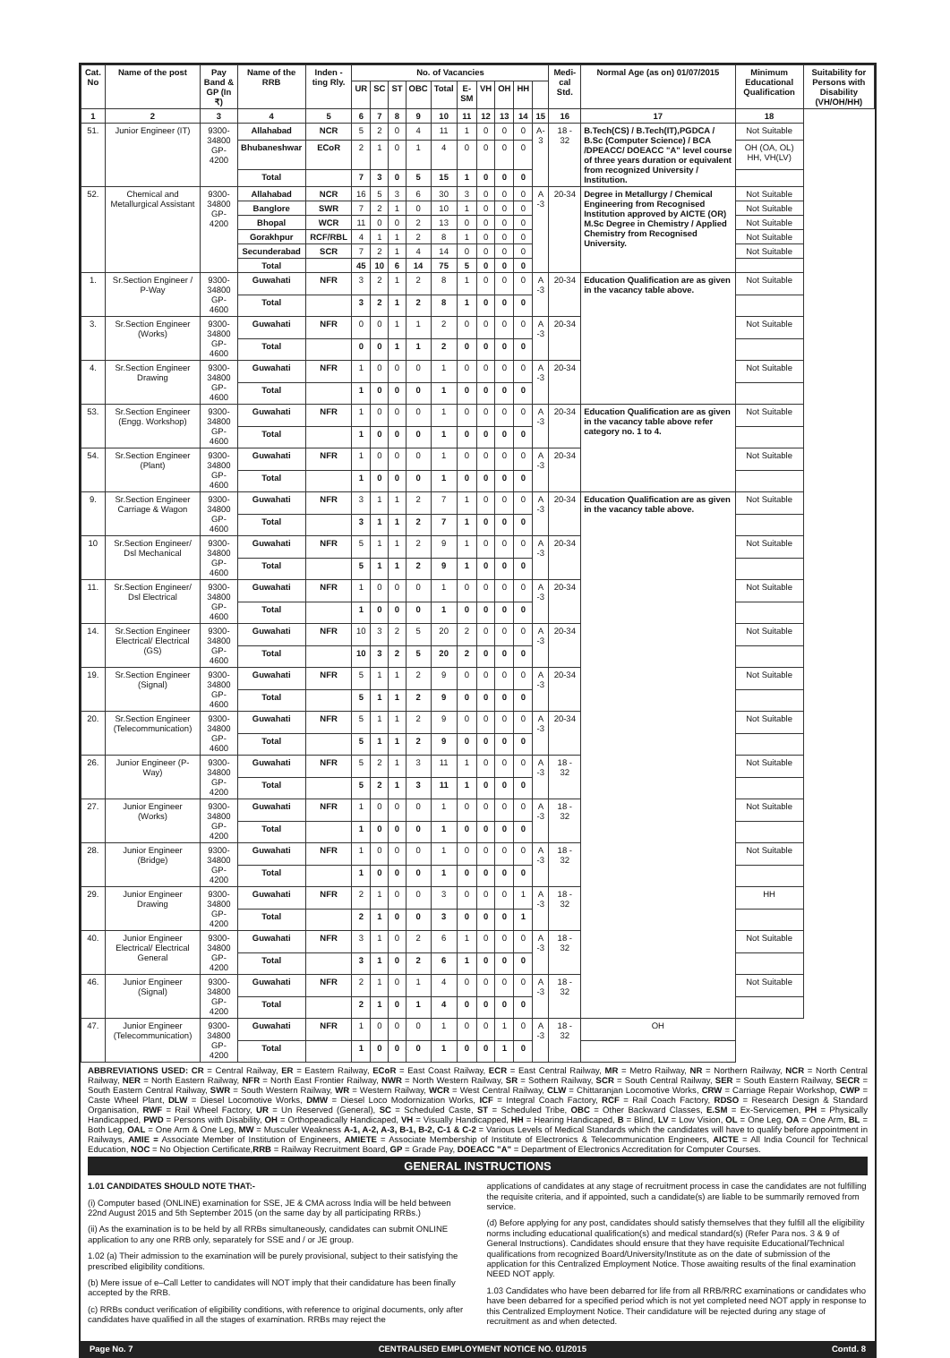| Cat. No | Name of the post | Pay Band & GP (In ₹) | Name of the RRB | Inden -ting Rly. | No. of Vacancies | | | | | | | | | | Medi-cal Std. | Normal Age (as on) 01/07/2015 | Minimum Educational Qualification | Suitability for Persons with Disability (VH/OH/HH) |
| --- | --- | --- | --- | --- | --- | --- | --- | --- | --- | --- | --- | --- | --- | --- | --- | --- | --- | --- |
| | | | | | UR | SC | ST | OBC | Total | E-SM | VH | OH | HH | | | | | |
| 1 | 2 | 3 | 4 | 5 | 6 | 7 | 8 | 9 | 10 | 11 | 12 | 13 | 14 | 15 | 16 | 17 | 18 | |
| 51. | Junior Engineer (IT) | 9300-34800 GP-4200 | Allahabad | NCR | 5 | 2 | 0 | 4 | 11 | 1 | 0 | 0 | 0 | A-3 | 18 - 32 | B.Tech(CS) / B.Tech(IT),PGDCA / B.Sc (Computer Science) / BCA /DPEACC/ DOEACC "A" level course of three years duration or equivalent from recognized University / Institution. | Not Suitable | |
| | | | Bhubaneshwar | ECoR | 2 | 1 | 0 | 1 | 4 | 0 | 0 | 0 | 0 | | | | OH (OA, OL) HH, VH(LV) | |
| | | | Total | | 7 | 3 | 0 | 5 | 15 | 1 | 0 | 0 | 0 | | | | | |
| 52. | Chemical and Metallurgical Assistant | 9300-34800 GP-4200 | Allahabad | NCR | 16 | 5 | 3 | 6 | 30 | 3 | 0 | 0 | 0 | A -3 | 20-34 | Degree in Metallurgy / Chemical Engineering from Recognised Institution approved by AICTE (OR) M.Sc Degree in Chemistry / Applied Chemistry from Recognised University. | Not Suitable | |
| | | | Banglore | SWR | 7 | 2 | 1 | 0 | 10 | 1 | 0 | 0 | 0 | | | | Not Suitable | |
| | | | Bhopal | WCR | 11 | 0 | 0 | 2 | 13 | 0 | 0 | 0 | 0 | | | | Not Suitable | |
| | | | Gorakhpur | RCF/RBL | 4 | 1 | 1 | 2 | 8 | 1 | 0 | 0 | 0 | | | | Not Suitable | |
| | | | Secunderabad | SCR | 7 | 2 | 1 | 4 | 14 | 0 | 0 | 0 | 0 | | | | Not Suitable | |
| | | | Total | | 45 | 10 | 6 | 14 | 75 | 5 | 0 | 0 | 0 | | | | | |
| 1. | Sr.Section Engineer / P-Way | 9300-34800 GP-4600 | Guwahati | NFR | 3 | 2 | 1 | 2 | 8 | 1 | 0 | 0 | 0 | A -3 | 20-34 | Education Qualification are as given in the vacancy table above. | Not Suitable | |
| | | | Total | | 3 | 2 | 1 | 2 | 8 | 1 | 0 | 0 | 0 | | | | | |
| 3. | Sr.Section Engineer (Works) | 9300-34800 GP-4600 | Guwahati | NFR | 0 | 0 | 1 | 1 | 2 | 0 | 0 | 0 | 0 | A -3 | 20-34 | | Not Suitable | |
| | | | Total | | 0 | 0 | 1 | 1 | 2 | 0 | 0 | 0 | 0 | | | | | |
| 4. | Sr.Section Engineer Drawing | 9300-34800 GP-4600 | Guwahati | NFR | 1 | 0 | 0 | 0 | 1 | 0 | 0 | 0 | 0 | A -3 | 20-34 | | Not Suitable | |
| | | | Total | | 1 | 0 | 0 | 0 | 1 | 0 | 0 | 0 | 0 | | | | | |
| 53. | Sr.Section Engineer (Engg. Workshop) | 9300-34800 GP-4600 | Guwahati | NFR | 1 | 0 | 0 | 0 | 1 | 0 | 0 | 0 | 0 | A -3 | 20-34 | Education Qualification are as given in the vacancy table above refer category no. 1 to 4. | Not Suitable | |
| | | | Total | | 1 | 0 | 0 | 0 | 1 | 0 | 0 | 0 | 0 | | | | | |
| 54. | Sr.Section Engineer (Plant) | 9300-34800 GP-4600 | Guwahati | NFR | 1 | 0 | 0 | 0 | 1 | 0 | 0 | 0 | 0 | A -3 | 20-34 | | Not Suitable | |
| | | | Total | | 1 | 0 | 0 | 0 | 1 | 0 | 0 | 0 | 0 | | | | | |
| 9. | Sr.Section Engineer Carriage & Wagon | 9300-34800 GP-4600 | Guwahati | NFR | 3 | 1 | 1 | 2 | 7 | 1 | 0 | 0 | 0 | A -3 | 20-34 | Education Qualification are as given in the vacancy table above. | Not Suitable | |
| | | | Total | | 3 | 1 | 1 | 2 | 7 | 1 | 0 | 0 | 0 | | | | | |
| 10 | Sr.Section Engineer/ Dsl Mechanical | 9300-34800 GP-4600 | Guwahati | NFR | 5 | 1 | 1 | 2 | 9 | 1 | 0 | 0 | 0 | A -3 | 20-34 | | Not Suitable | |
| | | | Total | | 5 | 1 | 1 | 2 | 9 | 1 | 0 | 0 | 0 | | | | | |
| 11. | Sr.Section Engineer/ Dsl Electrical | 9300-34800 GP-4600 | Guwahati | NFR | 1 | 0 | 0 | 0 | 1 | 0 | 0 | 0 | 0 | A -3 | 20-34 | | Not Suitable | |
| | | | Total | | 1 | 0 | 0 | 0 | 1 | 0 | 0 | 0 | 0 | | | | | |
| 14. | Sr.Section Engineer Electrical/ Electrical (GS) | 9300-34800 GP-4600 | Guwahati | NFR | 10 | 3 | 2 | 5 | 20 | 2 | 0 | 0 | 0 | A -3 | 20-34 | | Not Suitable | |
| | | | Total | | 10 | 3 | 2 | 5 | 20 | 2 | 0 | 0 | 0 | | | | | |
| 19. | Sr.Section Engineer (Signal) | 9300-34800 GP-4600 | Guwahati | NFR | 5 | 1 | 1 | 2 | 9 | 0 | 0 | 0 | 0 | A -3 | 20-34 | | Not Suitable | |
| | | | Total | | 5 | 1 | 1 | 2 | 9 | 0 | 0 | 0 | 0 | | | | | |
| 20. | Sr.Section Engineer (Telecommunication) | 9300-34800 GP-4600 | Guwahati | NFR | 5 | 1 | 1 | 2 | 9 | 0 | 0 | 0 | 0 | A -3 | 20-34 | | Not Suitable | |
| | | | Total | | 5 | 1 | 1 | 2 | 9 | 0 | 0 | 0 | 0 | | | | | |
| 26. | Junior Engineer (P-Way) | 9300-34800 GP-4200 | Guwahati | NFR | 5 | 2 | 1 | 3 | 11 | 1 | 0 | 0 | 0 | A -3 | 18 - 32 | | Not Suitable | |
| | | | Total | | 5 | 2 | 1 | 3 | 11 | 1 | 0 | 0 | 0 | | | | | |
| 27. | Junior Engineer (Works) | 9300-34800 GP-4200 | Guwahati | NFR | 1 | 0 | 0 | 0 | 1 | 0 | 0 | 0 | 0 | A -3 | 18 - 32 | | Not Suitable | |
| | | | Total | | 1 | 0 | 0 | 0 | 1 | 0 | 0 | 0 | 0 | | | | | |
| 28. | Junior Engineer (Bridge) | 9300-34800 GP-4200 | Guwahati | NFR | 1 | 0 | 0 | 0 | 1 | 0 | 0 | 0 | 0 | A -3 | 18 - 32 | | Not Suitable | |
| | | | Total | | 1 | 0 | 0 | 0 | 1 | 0 | 0 | 0 | 0 | | | | | |
| 29. | Junior Engineer Drawing | 9300-34800 GP-4200 | Guwahati | NFR | 2 | 1 | 0 | 0 | 3 | 0 | 0 | 0 | 1 | A -3 | 18 - 32 | | HH | |
| | | | Total | | 2 | 1 | 0 | 0 | 3 | 0 | 0 | 0 | 1 | | | | | |
| 40. | Junior Engineer Electrical/ Electrical General | 9300-34800 GP-4200 | Guwahati | NFR | 3 | 1 | 0 | 2 | 6 | 1 | 0 | 0 | 0 | A -3 | 18 - 32 | | Not Suitable | |
| | | | Total | | 3 | 1 | 0 | 2 | 6 | 1 | 0 | 0 | 0 | | | | | |
| 46. | Junior Engineer (Signal) | 9300-34800 GP-4200 | Guwahati | NFR | 2 | 1 | 0 | 1 | 4 | 0 | 0 | 0 | 0 | A -3 | 18 - 32 | | Not Suitable | |
| | | | Total | | 2 | 1 | 0 | 1 | 4 | 0 | 0 | 0 | 0 | | | | | |
| 47. | Junior Engineer (Telecommunication) | 9300-34800 GP-4200 | Guwahati | NFR | 1 | 0 | 0 | 0 | 1 | 0 | 0 | 1 | 0 | A -3 | 18 - 32 | OH | | |
| | | | Total | | 1 | 0 | 0 | 0 | 1 | 0 | 0 | 1 | 0 | | | | | |
ABBREVIATIONS USED: CR = Central Railway, ER = Eastern Railway, ECoR = East Coast Railway, ECR = East Central Railway, MR = Metro Railway, NR = Northern Railway, NCR = North Central Railway, NER = North Eastern Railway, NFR = North East Frontier Railway, NWR = North Western Railway, SR = Sothern Railway, SCR = South Central Railway, SER = South Eastern Railway, SECR = South Eastern Central Railway, SWR = South Western Railway, WR = Western Railway, WCR = West Central Railway, CLW = Chittaranjan Locomotive Works, CRW = Carriage Repair Workshop, CWP = Caste Wheel Plant, DLW = Diesel Locomotive Works, DMW = Diesel Loco Modornization Works, ICF = Integral Coach Factory, RCF = Rail Coach Factory, RDSO = Research Design & Standard Organisation, RWF = Rail Wheel Factory, UR = Un Reserved (General), SC = Scheduled Caste, ST = Scheduled Tribe, OBC = Other Backward Classes, E.SM = Ex-Servicemen, PH = Physically Handicapped, PWD = Persons with Disability, OH = Orthopeadically Handicaped, VH = Visually Handicapped, HH = Hearing Handicaped, B = Blind, LV = Low Vision, OL = One Leg, OA = One Arm, BL = Both Leg, OAL = One Arm & One Leg, MW = Musculer Weakness A-1, A-2, A-3, B-1, B-2, C-1 & C-2 = Various Levels of Medical Standards which the candidates will have to qualify before appointment in Railways, AMIE = Associate Member of Institution of Engineers, AMIETE = Associate Membership of Institute of Electronics & Telecommunication Engineers, AICTE = All India Council for Technical Education, NOC = No Objection Certificate,RRB = Railway Recruitment Board, GP = Grade Pay, DOEACC "A" = Department of Electronics Accreditation for Computer Courses.
GENERAL INSTRUCTIONS
1.01 CANDIDATES SHOULD NOTE THAT:-
(i) Computer based (ONLINE) examination for SSE, JE & CMA across India will be held between 22nd August 2015 and 5th September 2015 (on the same day by all participating RRBs.)
(ii) As the examination is to be held by all RRBs simultaneously, candidates can submit ONLINE application to any one RRB only, separately for SSE and / or JE group.
1.02 (a) Their admission to the examination will be purely provisional, subject to their satisfying the prescribed eligibility conditions.
(b) Mere issue of e–Call Letter to candidates will NOT imply that their candidature has been finally accepted by the RRB.
(c) RRBs conduct verification of eligibility conditions, with reference to original documents, only after candidates have qualified in all the stages of examination. RRBs may reject the
applications of candidates at any stage of recruitment process in case the candidates are not fulfilling the requisite criteria, and if appointed, such a candidate(s) are liable to be summarily removed from service.
(d) Before applying for any post, candidates should satisfy themselves that they fulfill all the eligibility norms including educational qualification(s) and medical standard(s) (Refer Para nos. 3 & 9 of General Instructions). Candidates should ensure that they have requisite Educational/Technical qualifications from recognized Board/University/Institute as on the date of submission of the application for this Centralized Employment Notice. Those awaiting results of the final examination NEED NOT apply.
1.03 Candidates who have been debarred for life from all RRB/RRC examinations or candidates who have been debarred for a specified period which is not yet completed need NOT apply in response to this Centralized Employment Notice. Their candidature will be rejected during any stage of recruitment as and when detected.
Page No. 7 CENTRALISED EMPLOYMENT NOTICE NO. 01/2015 Contd. 8